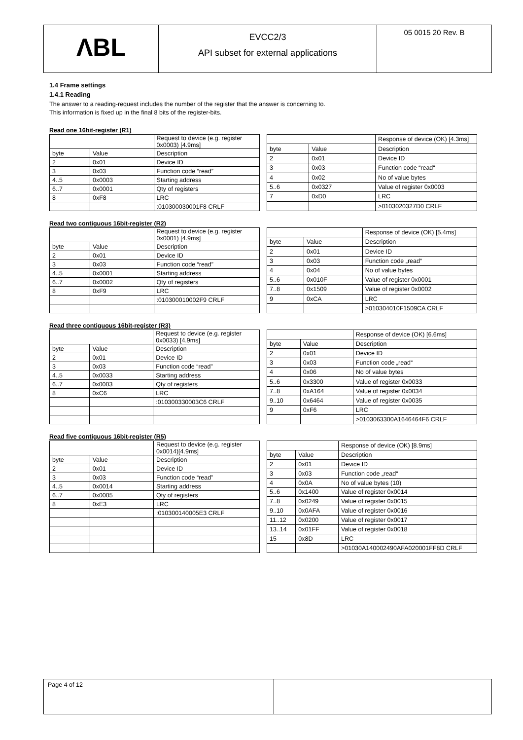ΛBL
EVCC2/3
API subset for external applications
05 0015 20 Rev. B
1.4 Frame settings
1.4.1 Reading
The answer to a reading-request includes the number of the register that the answer is concerning to.
This information is fixed up in the final 8 bits of the register-bits.
Read one 16bit-register (R1)
| | | Request to device (e.g. register 0x0003) [4.9ms] |
| byte | Value | Description |
| 2 | 0x01 | Device ID |
| 3 | 0x03 | Function code “read” |
| 4..5 | 0x0003 | Starting address |
| 6..7 | 0x0001 | Qty of registers |
| 8 | 0xF8 | LRC |
| | | :010300030001F8 CRLF |
| | | Response of device (OK) [4.3ms] |
| byte | Value | Description |
| 2 | 0x01 | Device ID |
| 3 | 0x03 | Function code “read“ |
| 4 | 0x02 | No of value bytes |
| 5..6 | 0x0327 | Value of register 0x0003 |
| 7 | 0xD0 | LRC |
| | | >0103020327D0 CRLF |
Read two contiguous 16bit-register (R2)
| | | Request to device (e.g. register 0x0001) [4.9ms] |
| byte | Value | Description |
| 2 | 0x01 | Device ID |
| 3 | 0x03 | Function code “read” |
| 4..5 | 0x0001 | Starting address |
| 6..7 | 0x0002 | Qty of registers |
| 8 | 0xF9 | LRC |
| | | :010300010002F9 CRLF |
| | | Response of device (OK) [5.4ms] |
| byte | Value | Description |
| 2 | 0x01 | Device ID |
| 3 | 0x03 | Function code „read“ |
| 4 | 0x04 | No of value bytes |
| 5..6 | 0x010F | Value of register 0x0001 |
| 7..8 | 0x1509 | Value of register 0x0002 |
| 9 | 0xCA | LRC |
| | | >010304010F1509CA CRLF |
Read three contiguous 16bit-register (R3)
| | | Request to device (e.g. register 0x0033) [4.9ms] |
| byte | Value | Description |
| 2 | 0x01 | Device ID |
| 3 | 0x03 | Function code “read” |
| 4..5 | 0x0033 | Starting address |
| 6..7 | 0x0003 | Qty of registers |
| 8 | 0xC6 | LRC |
| | | :010300330003C6 CRLF |
| | | Response of device (OK) [6.6ms] |
| byte | Value | Description |
| 2 | 0x01 | Device ID |
| 3 | 0x03 | Function code „read“ |
| 4 | 0x06 | No of value bytes |
| 5..6 | 0x3300 | Value of register 0x0033 |
| 7..8 | 0xA164 | Value of register 0x0034 |
| 9..10 | 0x6464 | Value of register 0x0035 |
| 9 | 0xF6 | LRC |
| | | >0103063300A1646464F6 CRLF |
Read five contiguous 16bit-register (R5)
| | | Request to device (e.g. register 0x0014)[4.9ms] |
| byte | Value | Description |
| 2 | 0x01 | Device ID |
| 3 | 0x03 | Function code “read” |
| 4..5 | 0x0014 | Starting address |
| 6..7 | 0x0005 | Qty of registers |
| 8 | 0xE3 | LRC |
| | | :010300140005E3 CRLF |
| | | Response of device (OK) [8.9ms] |
| byte | Value | Description |
| 2 | 0x01 | Device ID |
| 3 | 0x03 | Function code „read“ |
| 4 | 0x0A | No of value bytes (10) |
| 5..6 | 0x1400 | Value of register 0x0014 |
| 7..8 | 0x0249 | Value of register 0x0015 |
| 9..10 | 0x0AFA | Value of register 0x0016 |
| 11..12 | 0x0200 | Value of register 0x0017 |
| 13..14 | 0x01FF | Value of register 0x0018 |
| 15 | 0x8D | LRC |
| | | >01030A140002490AFA020001FF8D CRLF |
Page 4 of 12